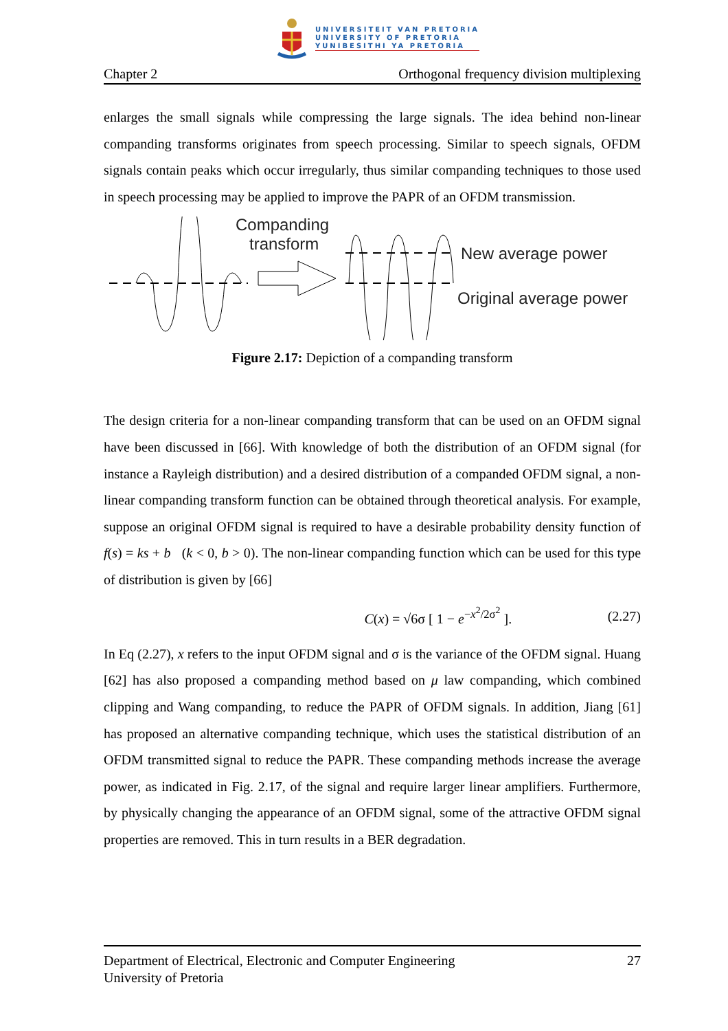UNIVERSITEIT VAN PRETORIA
UNIVERSITY OF PRETORIA
YUNIBESITHI YA PRETORIA
Chapter 2 Orthogonal frequency division multiplexing
enlarges the small signals while compressing the large signals. The idea behind non-linear companding transforms originates from speech processing. Similar to speech signals, OFDM signals contain peaks which occur irregularly, thus similar companding techniques to those used in speech processing may be applied to improve the PAPR of an OFDM transmission.
Companding
transform
New average power
Original average power
Figure 2.17: Depiction of a companding transform
The design criteria for a non-linear companding transform that can be used on an OFDM signal have been discussed in [66]. With knowledge of both the distribution of an OFDM signal (for instance a Rayleigh distribution) and a desired distribution of a companded OFDM signal, a non-linear companding transform function can be obtained through theoretical analysis. For example, suppose an original OFDM signal is required to have a desirable probability density function of f(s) = ks + b (k < 0, b > 0). The non-linear companding function which can be used for this type of distribution is given by [66]
C(x) = √6σ [ 1 − e<sup>−x<sup>2</sup>/2σ<sup>2</sup></sup> ]. (2.27)
In Eq (2.27), x refers to the input OFDM signal and σ is the variance of the OFDM signal. Huang [62] has also proposed a companding method based on μ law companding, which combined clipping and Wang companding, to reduce the PAPR of OFDM signals. In addition, Jiang [61] has proposed an alternative companding technique, which uses the statistical distribution of an OFDM transmitted signal to reduce the PAPR. These companding methods increase the average power, as indicated in Fig. 2.17, of the signal and require larger linear amplifiers. Furthermore, by physically changing the appearance of an OFDM signal, some of the attractive OFDM signal properties are removed. This in turn results in a BER degradation.
Department of Electrical, Electronic and Computer Engineering 27
University of Pretoria